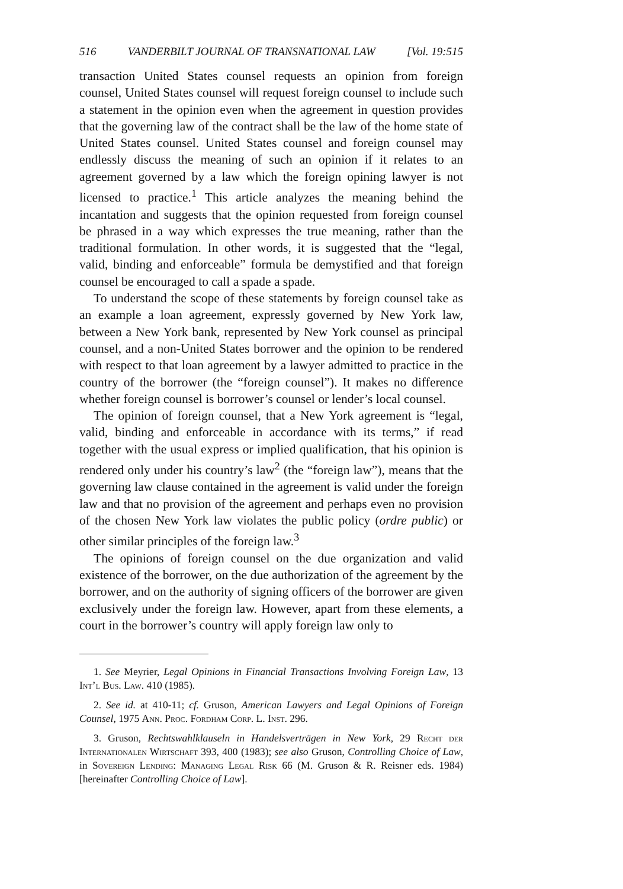516 VANDERBILT JOURNAL OF TRANSNATIONAL LAW [Vol. 19:515
transaction United States counsel requests an opinion from foreign counsel, United States counsel will request foreign counsel to include such a statement in the opinion even when the agreement in question provides that the governing law of the contract shall be the law of the home state of United States counsel. United States counsel and foreign counsel may endlessly discuss the meaning of such an opinion if it relates to an agreement governed by a law which the foreign opining lawyer is not licensed to practice.<sup>1</sup> This article analyzes the meaning behind the incantation and suggests that the opinion requested from foreign counsel be phrased in a way which expresses the true meaning, rather than the traditional formulation. In other words, it is suggested that the “legal, valid, binding and enforceable” formula be demystified and that foreign counsel be encouraged to call a spade a spade.
To understand the scope of these statements by foreign counsel take as an example a loan agreement, expressly governed by New York law, between a New York bank, represented by New York counsel as principal counsel, and a non-United States borrower and the opinion to be rendered with respect to that loan agreement by a lawyer admitted to practice in the country of the borrower (the “foreign counsel”). It makes no difference whether foreign counsel is borrower’s counsel or lender’s local counsel.
The opinion of foreign counsel, that a New York agreement is “legal, valid, binding and enforceable in accordance with its terms,” if read together with the usual express or implied qualification, that his opinion is rendered only under his country’s law<sup>2</sup> (the “foreign law”), means that the governing law clause contained in the agreement is valid under the foreign law and that no provision of the agreement and perhaps even no provision of the chosen New York law violates the public policy (ordre public) or other similar principles of the foreign law.<sup>3</sup>
The opinions of foreign counsel on the due organization and valid existence of the borrower, on the due authorization of the agreement by the borrower, and on the authority of signing officers of the borrower are given exclusively under the foreign law. However, apart from these elements, a court in the borrower’s country will apply foreign law only to
1. See Meyrier, Legal Opinions in Financial Transactions Involving Foreign Law, 13 Int’l Bus. Law. 410 (1985).
2. See id. at 410-11; cf. Gruson, American Lawyers and Legal Opinions of Foreign Counsel, 1975 Ann. Proc. Fordham Corp. L. Inst. 296.
3. Gruson, Rechtswahlklauseln in Handelsverträgen in New York, 29 Recht der Internationalen Wirtschaft 393, 400 (1983); see also Gruson, Controlling Choice of Law, in Sovereign Lending: Managing Legal Risk 66 (M. Gruson & R. Reisner eds. 1984) [hereinafter Controlling Choice of Law].